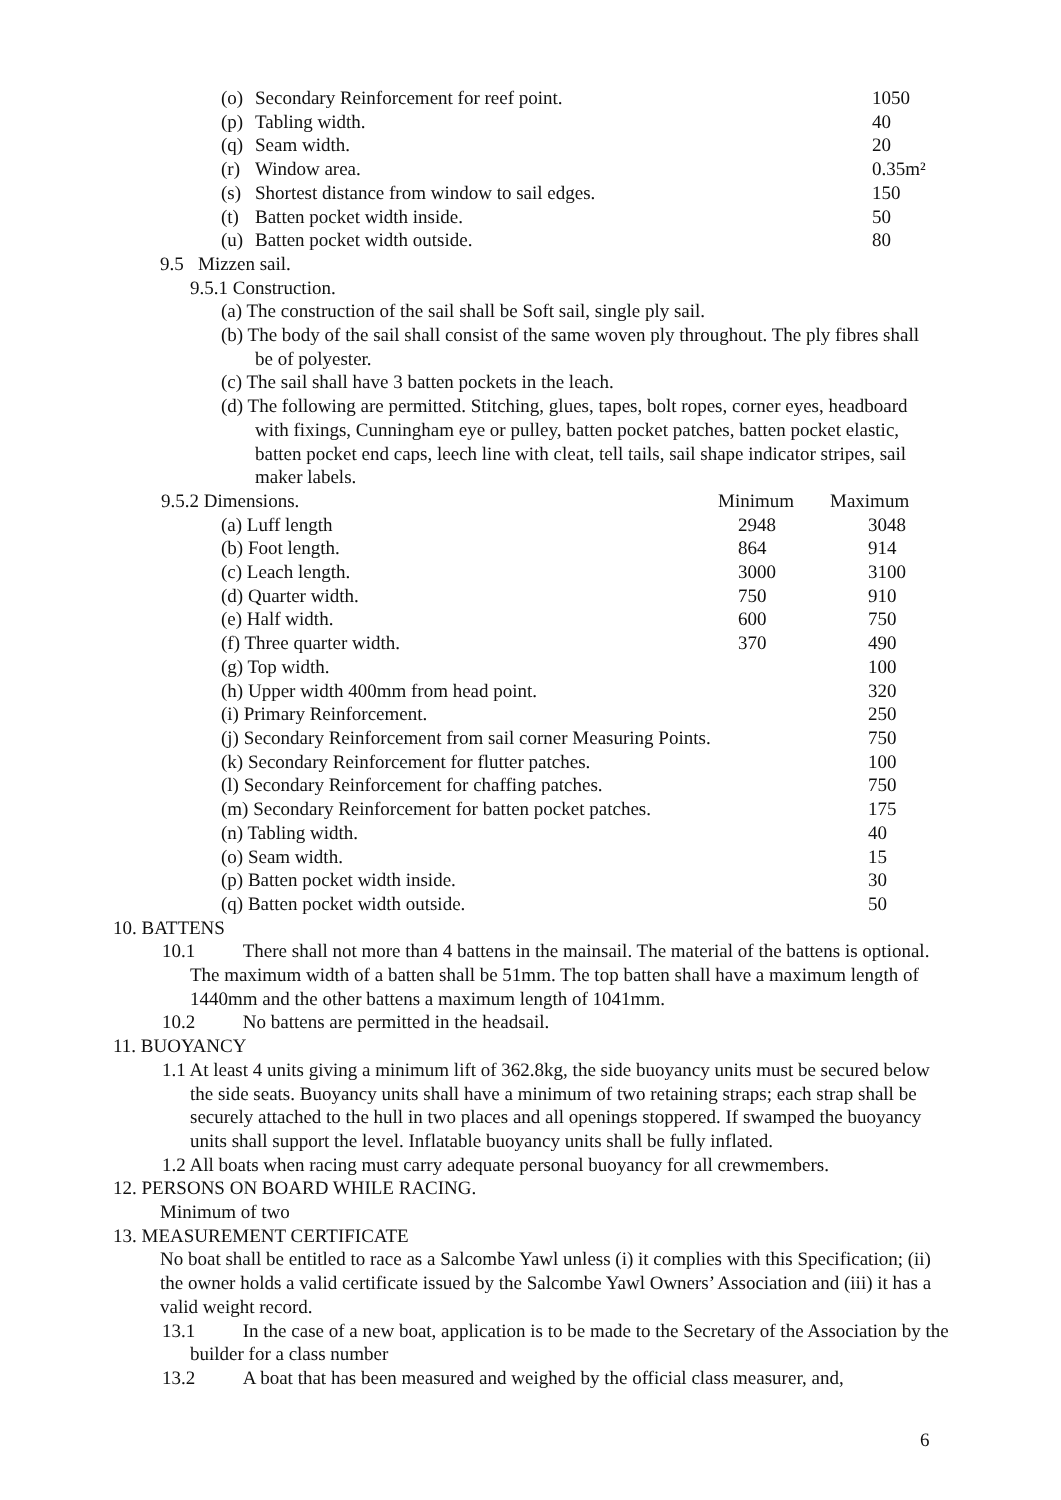| (o) | Secondary Reinforcement for reef point. | 1050 |
| (p) | Tabling width. | 40 |
| (q) | Seam width. | 20 |
| (r) | Window area. | 0.35m² |
| (s) | Shortest distance from window to sail edges. | 150 |
| (t) | Batten pocket width inside. | 50 |
| (u) | Batten pocket width outside. | 80 |
9.5 Mizzen sail.
9.5.1 Construction.
(a) The construction of the sail shall be Soft sail, single ply sail.
(b) The body of the sail shall consist of the same woven ply throughout. The ply fibres shall be of polyester.
(c) The sail shall have 3 batten pockets in the leach.
(d) The following are permitted. Stitching, glues, tapes, bolt ropes, corner eyes, headboard with fixings, Cunningham eye or pulley, batten pocket patches, batten pocket elastic, batten pocket end caps, leech line with cleat, tell tails, sail shape indicator stripes, sail maker labels.
| 9.5.2 Dimensions. | | Minimum | Maximum |
| | (a) Luff length | 2948 | 3048 |
| | (b) Foot length. | 864 | 914 |
| | (c) Leach length. | 3000 | 3100 |
| | (d) Quarter width. | 750 | 910 |
| | (e) Half width. | 600 | 750 |
| | (f) Three quarter width. | 370 | 490 |
| | (g) Top width. | | 100 |
| | (h) Upper width 400mm from head point. | | 320 |
| | (i) Primary Reinforcement. | | 250 |
| | (j) Secondary Reinforcement from sail corner Measuring Points. | | 750 |
| | (k) Secondary Reinforcement for flutter patches. | | 100 |
| | (l) Secondary Reinforcement for chaffing patches. | | 750 |
| | (m) Secondary Reinforcement for batten pocket patches. | | 175 |
| | (n) Tabling width. | | 40 |
| | (o) Seam width. | | 15 |
| | (p) Batten pocket width inside. | | 30 |
| | (q) Batten pocket width outside. | | 50 |
10. BATTENS
10.1 There shall not more than 4 battens in the mainsail. The material of the battens is optional. The maximum width of a batten shall be 51mm. The top batten shall have a maximum length of 1440mm and the other battens a maximum length of 1041mm.
10.2 No battens are permitted in the headsail.
11. BUOYANCY
1.1 At least 4 units giving a minimum lift of 362.8kg, the side buoyancy units must be secured below the side seats. Buoyancy units shall have a minimum of two retaining straps; each strap shall be securely attached to the hull in two places and all openings stoppered. If swamped the buoyancy units shall support the level. Inflatable buoyancy units shall be fully inflated.
1.2 All boats when racing must carry adequate personal buoyancy for all crewmembers.
12. PERSONS ON BOARD WHILE RACING.
Minimum of two
13. MEASUREMENT CERTIFICATE
No boat shall be entitled to race as a Salcombe Yawl unless (i) it complies with this Specification; (ii) the owner holds a valid certificate issued by the Salcombe Yawl Owners’ Association and (iii) it has a valid weight record.
13.1 In the case of a new boat, application is to be made to the Secretary of the Association by the builder for a class number
13.2 A boat that has been measured and weighed by the official class measurer, and,
6